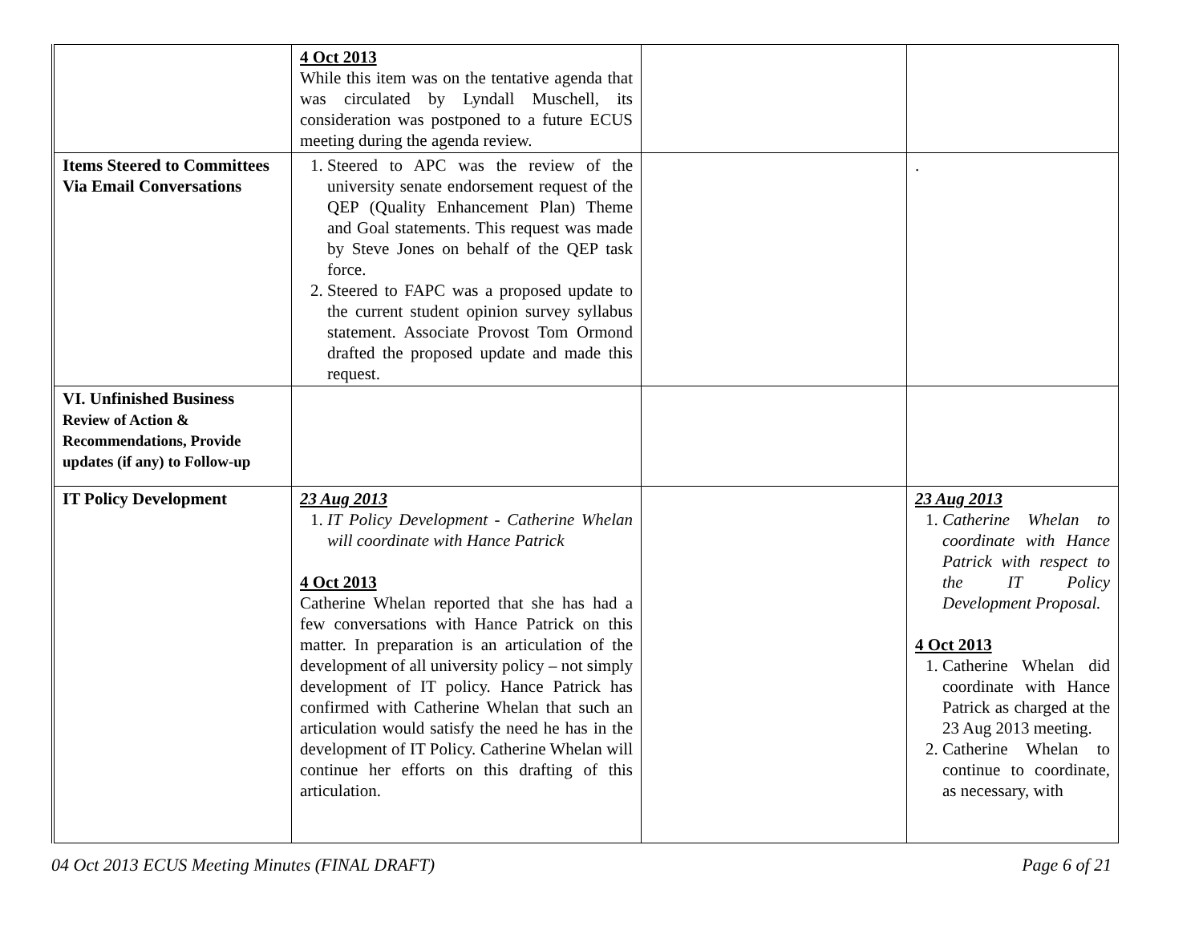| | 4 Oct 2013 While this item was on the tentative agenda that was circulated by Lyndall Muschell, its consideration was postponed to a future ECUS meeting during the agenda review. | | |
| Items Steered to Committees Via Email Conversations | 1. Steered to APC was the review of the university senate endorsement request of the QEP (Quality Enhancement Plan) Theme and Goal statements. This request was made by Steve Jones on behalf of the QEP task force. 2. Steered to FAPC was a proposed update to the current student opinion survey syllabus statement. Associate Provost Tom Ormond drafted the proposed update and made this request. | | . |
| VI. Unfinished Business Review of Action & Recommendations, Provide updates (if any) to Follow-up | | | |
| IT Policy Development | 23 Aug 2013 1. IT Policy Development - Catherine Whelan will coordinate with Hance Patrick 4 Oct 2013 Catherine Whelan reported that she has had a few conversations with Hance Patrick on this matter. In preparation is an articulation of the development of all university policy – not simply development of IT policy. Hance Patrick has confirmed with Catherine Whelan that such an articulation would satisfy the need he has in the development of IT Policy. Catherine Whelan will continue her efforts on this drafting of this articulation. | | 23 Aug 2013 1. Catherine Whelan to coordinate with Hance Patrick with respect to the IT Policy Development Proposal. 4 Oct 2013 1. Catherine Whelan did coordinate with Hance Patrick as charged at the 23 Aug 2013 meeting. 2. Catherine Whelan to continue to coordinate, as necessary, with |
04 Oct 2013 ECUS Meeting Minutes (FINAL DRAFT) Page 6 of 21